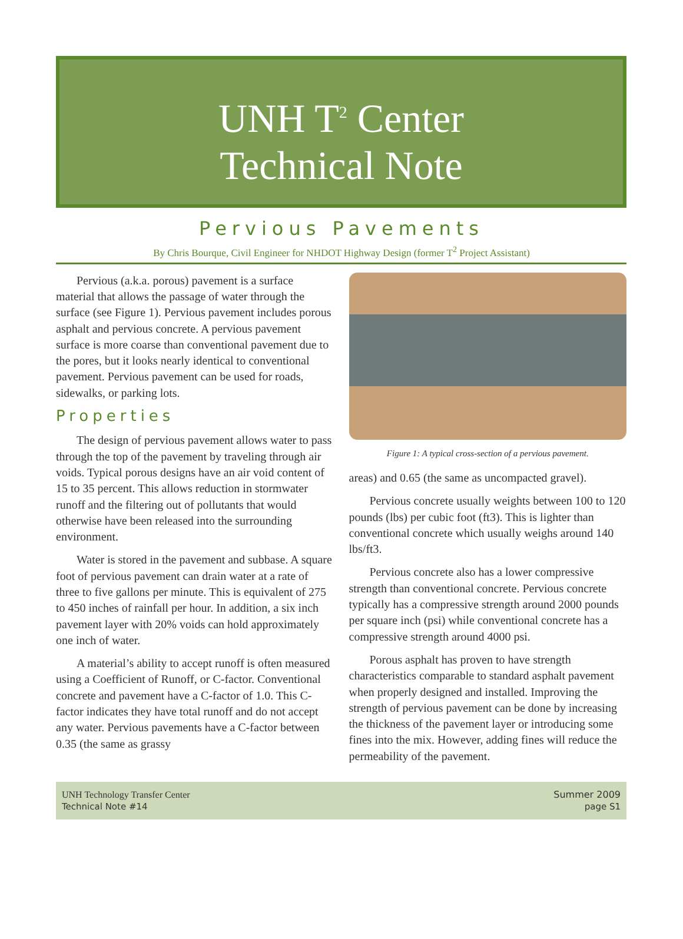UNH T<sup>2</sup> Center
Technical Note
Pervious Pavements
By Chris Bourque, Civil Engineer for NHDOT Highway Design (former T<sup>2</sup> Project Assistant)
Pervious (a.k.a. porous) pavement is a surface material that allows the passage of water through the surface (see Figure 1). Pervious pavement includes porous asphalt and pervious concrete. A pervious pavement surface is more coarse than conventional pavement due to the pores, but it looks nearly identical to conventional pavement. Pervious pavement can be used for roads, sidewalks, or parking lots.
Properties
The design of pervious pavement allows water to pass through the top of the pavement by traveling through air voids. Typical porous designs have an air void content of 15 to 35 percent. This allows reduction in stormwater runoff and the filtering out of pollutants that would otherwise have been released into the surrounding environment.
Water is stored in the pavement and subbase. A square foot of pervious pavement can drain water at a rate of three to five gallons per minute. This is equivalent of 275 to 450 inches of rainfall per hour. In addition, a six inch pavement layer with 20% voids can hold approximately one inch of water.
A material’s ability to accept runoff is often measured using a Coefficient of Runoff, or C-factor. Conventional concrete and pavement have a C-factor of 1.0. This C-factor indicates they have total runoff and do not accept any water. Pervious pavements have a C-factor between 0.35 (the same as grassy
Figure 1: A typical cross-section of a pervious pavement.
areas) and 0.65 (the same as uncompacted gravel).
Pervious concrete usually weights between 100 to 120 pounds (lbs) per cubic foot (ft3). This is lighter than conventional concrete which usually weighs around 140 lbs/ft3.
Pervious concrete also has a lower compressive strength than conventional concrete. Pervious concrete typically has a compressive strength around 2000 pounds per square inch (psi) while conventional concrete has a compressive strength around 4000 psi.
Porous asphalt has proven to have strength characteristics comparable to standard asphalt pavement when properly designed and installed. Improving the strength of pervious pavement can be done by increasing the thickness of the pavement layer or introducing some fines into the mix. However, adding fines will reduce the permeability of the pavement.
UNH Technology Transfer Center
Technical Note #14
Summer 2009
page S1